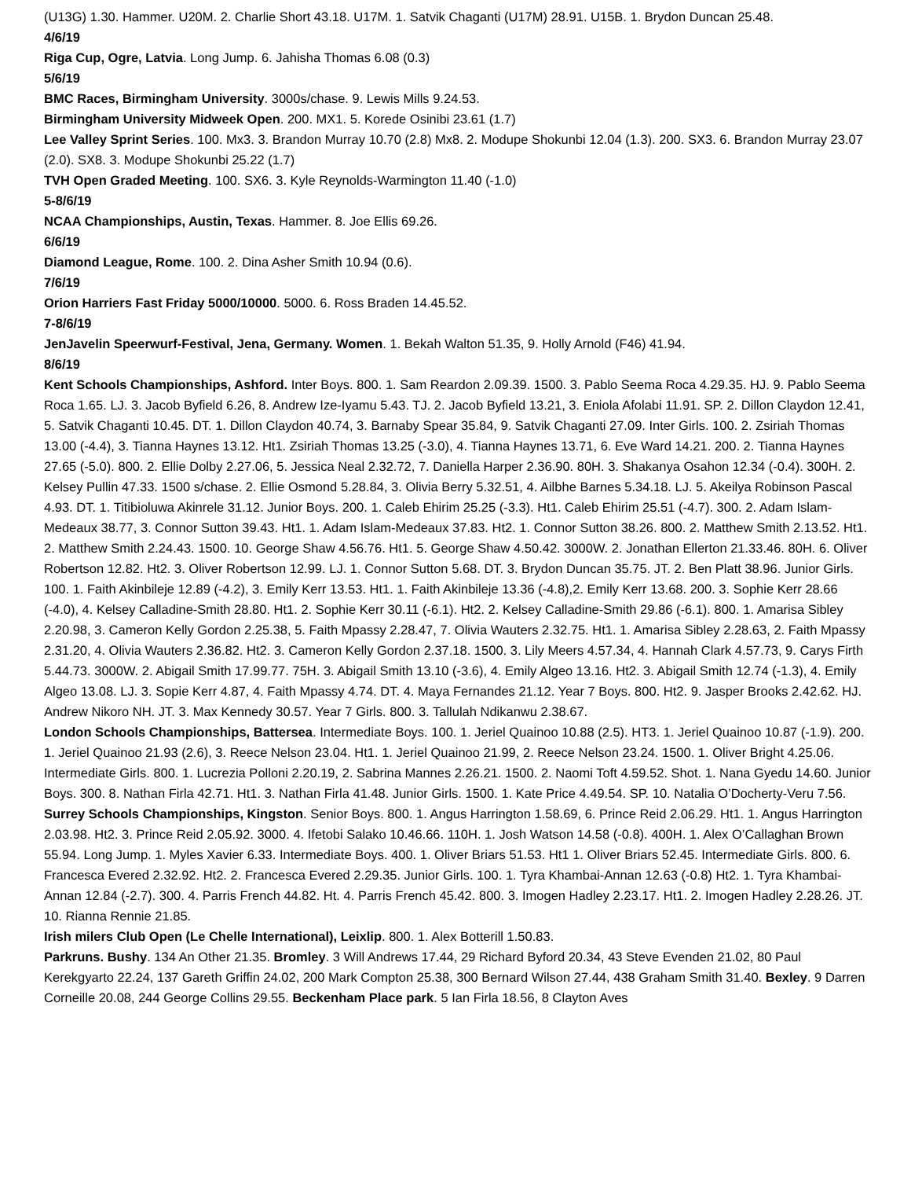(U13G) 1.30. Hammer. U20M. 2. Charlie Short 43.18. U17M. 1. Satvik Chaganti (U17M) 28.91. U15B. 1. Brydon Duncan 25.48.
4/6/19
Riga Cup, Ogre, Latvia. Long Jump. 6. Jahisha Thomas 6.08 (0.3)
5/6/19
BMC Races, Birmingham University. 3000s/chase. 9. Lewis Mills 9.24.53.
Birmingham University Midweek Open. 200. MX1. 5. Korede Osinibi 23.61 (1.7)
Lee Valley Sprint Series. 100. Mx3. 3. Brandon Murray 10.70 (2.8) Mx8. 2. Modupe Shokunbi 12.04 (1.3). 200. SX3. 6. Brandon Murray 23.07 (2.0). SX8. 3. Modupe Shokunbi 25.22 (1.7)
TVH Open Graded Meeting. 100. SX6. 3. Kyle Reynolds-Warmington 11.40 (-1.0)
5-8/6/19
NCAA Championships, Austin, Texas. Hammer. 8. Joe Ellis 69.26.
6/6/19
Diamond League, Rome. 100. 2. Dina Asher Smith 10.94 (0.6).
7/6/19
Orion Harriers Fast Friday 5000/10000. 5000. 6. Ross Braden 14.45.52.
7-8/6/19
JenJavelin Speerwurf-Festival, Jena, Germany. Women. 1. Bekah Walton 51.35, 9. Holly Arnold (F46) 41.94.
8/6/19
Kent Schools Championships, Ashford. Inter Boys. 800. 1. Sam Reardon 2.09.39. 1500. 3. Pablo Seema Roca 4.29.35. HJ. 9. Pablo Seema Roca 1.65. LJ. 3. Jacob Byfield 6.26, 8. Andrew Ize-Iyamu 5.43. TJ. 2. Jacob Byfield 13.21, 3. Eniola Afolabi 11.91. SP. 2. Dillon Claydon 12.41, 5. Satvik Chaganti 10.45. DT. 1. Dillon Claydon 40.74, 3. Barnaby Spear 35.84, 9. Satvik Chaganti 27.09. Inter Girls. 100. 2. Zsiriah Thomas 13.00 (-4.4), 3. Tianna Haynes 13.12. Ht1. Zsiriah Thomas 13.25 (-3.0), 4. Tianna Haynes 13.71, 6. Eve Ward 14.21. 200. 2. Tianna Haynes 27.65 (-5.0). 800. 2. Ellie Dolby 2.27.06, 5. Jessica Neal 2.32.72, 7. Daniella Harper 2.36.90. 80H. 3. Shakanya Osahon 12.34 (-0.4). 300H. 2. Kelsey Pullin 47.33. 1500 s/chase. 2. Ellie Osmond 5.28.84, 3. Olivia Berry 5.32.51, 4. Ailbhe Barnes 5.34.18. LJ. 5. Akeilya Robinson Pascal 4.93. DT. 1. Titibioluwa Akinrele 31.12. Junior Boys. 200. 1. Caleb Ehirim 25.25 (-3.3). Ht1. Caleb Ehirim 25.51 (-4.7). 300. 2. Adam Islam-Medeaux 38.77, 3. Connor Sutton 39.43. Ht1. 1. Adam Islam-Medeaux 37.83. Ht2. 1. Connor Sutton 38.26. 800. 2. Matthew Smith 2.13.52. Ht1. 2. Matthew Smith 2.24.43. 1500. 10. George Shaw 4.56.76. Ht1. 5. George Shaw 4.50.42. 3000W. 2. Jonathan Ellerton 21.33.46. 80H. 6. Oliver Robertson 12.82. Ht2. 3. Oliver Robertson 12.99. LJ. 1. Connor Sutton 5.68. DT. 3. Brydon Duncan 35.75. JT. 2. Ben Platt 38.96. Junior Girls. 100. 1. Faith Akinbileje 12.89 (-4.2), 3. Emily Kerr 13.53. Ht1. 1. Faith Akinbileje 13.36 (-4.8),2. Emily Kerr 13.68. 200. 3. Sophie Kerr 28.66 (-4.0), 4. Kelsey Calladine-Smith 28.80. Ht1. 2. Sophie Kerr 30.11 (-6.1). Ht2. 2. Kelsey Calladine-Smith 29.86 (-6.1). 800. 1. Amarisa Sibley 2.20.98, 3. Cameron Kelly Gordon 2.25.38, 5. Faith Mpassy 2.28.47, 7. Olivia Wauters 2.32.75. Ht1. 1. Amarisa Sibley 2.28.63, 2. Faith Mpassy 2.31.20, 4. Olivia Wauters 2.36.82. Ht2. 3. Cameron Kelly Gordon 2.37.18. 1500. 3. Lily Meers 4.57.34, 4. Hannah Clark 4.57.73, 9. Carys Firth 5.44.73. 3000W. 2. Abigail Smith 17.99.77. 75H. 3. Abigail Smith 13.10 (-3.6), 4. Emily Algeo 13.16. Ht2. 3. Abigail Smith 12.74 (-1.3), 4. Emily Algeo 13.08. LJ. 3. Sopie Kerr 4.87, 4. Faith Mpassy 4.74. DT. 4. Maya Fernandes 21.12. Year 7 Boys. 800. Ht2. 9. Jasper Brooks 2.42.62. HJ. Andrew Nikoro NH. JT. 3. Max Kennedy 30.57. Year 7 Girls. 800. 3. Tallulah Ndikanwu 2.38.67.
London Schools Championships, Battersea. Intermediate Boys. 100. 1. Jeriel Quainoo 10.88 (2.5). HT3. 1. Jeriel Quainoo 10.87 (-1.9). 200. 1. Jeriel Quainoo 21.93 (2.6), 3. Reece Nelson 23.04. Ht1. 1. Jeriel Quainoo 21.99, 2. Reece Nelson 23.24. 1500. 1. Oliver Bright 4.25.06. Intermediate Girls. 800. 1. Lucrezia Polloni 2.20.19, 2. Sabrina Mannes 2.26.21. 1500. 2. Naomi Toft 4.59.52. Shot. 1. Nana Gyedu 14.60. Junior Boys. 300. 8. Nathan Firla 42.71. Ht1. 3. Nathan Firla 41.48. Junior Girls. 1500. 1. Kate Price 4.49.54. SP. 10. Natalia O’Docherty-Veru 7.56.
Surrey Schools Championships, Kingston. Senior Boys. 800. 1. Angus Harrington 1.58.69, 6. Prince Reid 2.06.29. Ht1. 1. Angus Harrington 2.03.98. Ht2. 3. Prince Reid 2.05.92. 3000. 4. Ifetobi Salako 10.46.66. 110H. 1. Josh Watson 14.58 (-0.8). 400H. 1. Alex O’Callaghan Brown 55.94. Long Jump. 1. Myles Xavier 6.33. Intermediate Boys. 400. 1. Oliver Briars 51.53. Ht1 1. Oliver Briars 52.45. Intermediate Girls. 800. 6. Francesca Evered 2.32.92. Ht2. 2. Francesca Evered 2.29.35. Junior Girls. 100. 1. Tyra Khambai-Annan 12.63 (-0.8) Ht2. 1. Tyra Khambai-Annan 12.84 (-2.7). 300. 4. Parris French 44.82. Ht. 4. Parris French 45.42. 800. 3. Imogen Hadley 2.23.17. Ht1. 2. Imogen Hadley 2.28.26. JT. 10. Rianna Rennie 21.85.
Irish milers Club Open (Le Chelle International), Leixlip. 800. 1. Alex Botterill 1.50.83.
Parkruns. Bushy. 134 An Other 21.35. Bromley. 3 Will Andrews 17.44, 29 Richard Byford 20.34, 43 Steve Evenden 21.02, 80 Paul Kerekgyarto 22.24, 137 Gareth Griffin 24.02, 200 Mark Compton 25.38, 300 Bernard Wilson 27.44, 438 Graham Smith 31.40. Bexley. 9 Darren Corneille 20.08, 244 George Collins 29.55. Beckenham Place park. 5 Ian Firla 18.56, 8 Clayton Aves